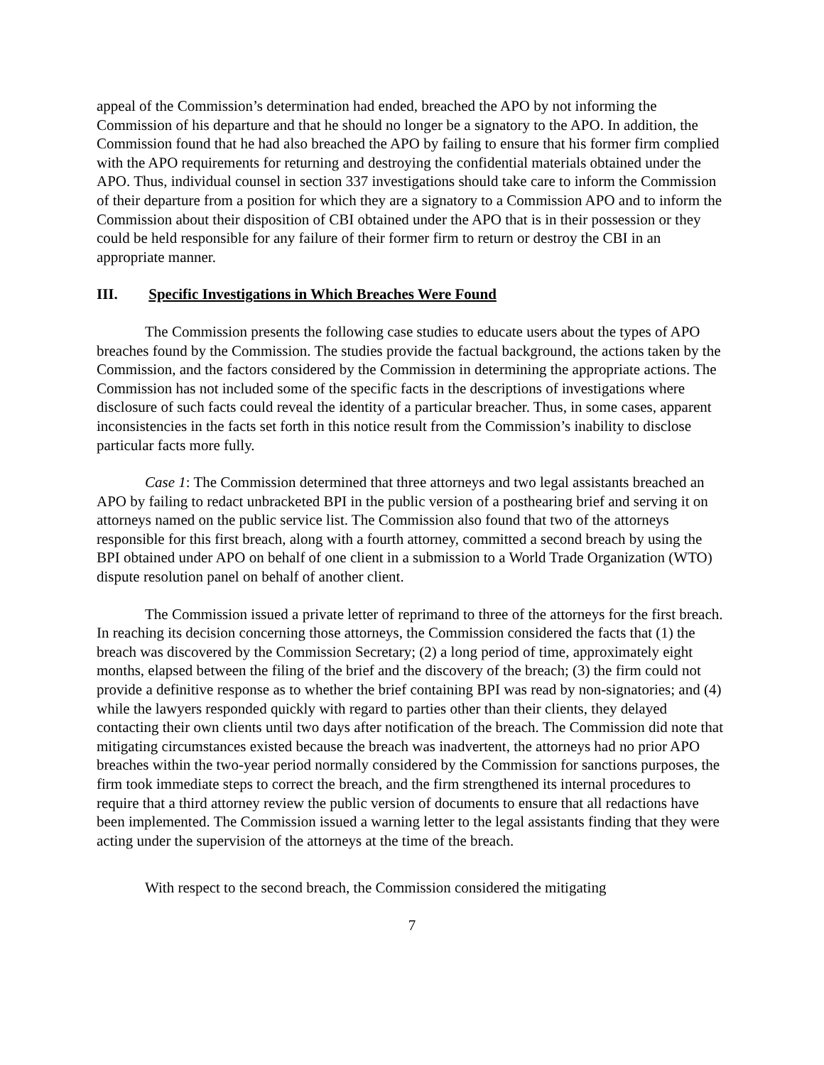appeal of the Commission’s determination had ended, breached the APO by not informing the Commission of his departure and that he should no longer be a signatory to the APO. In addition, the Commission found that he had also breached the APO by failing to ensure that his former firm complied with the APO requirements for returning and destroying the confidential materials obtained under the APO. Thus, individual counsel in section 337 investigations should take care to inform the Commission of their departure from a position for which they are a signatory to a Commission APO and to inform the Commission about their disposition of CBI obtained under the APO that is in their possession or they could be held responsible for any failure of their former firm to return or destroy the CBI in an appropriate manner.
III. Specific Investigations in Which Breaches Were Found
The Commission presents the following case studies to educate users about the types of APO breaches found by the Commission. The studies provide the factual background, the actions taken by the Commission, and the factors considered by the Commission in determining the appropriate actions. The Commission has not included some of the specific facts in the descriptions of investigations where disclosure of such facts could reveal the identity of a particular breacher. Thus, in some cases, apparent inconsistencies in the facts set forth in this notice result from the Commission’s inability to disclose particular facts more fully.
Case 1: The Commission determined that three attorneys and two legal assistants breached an APO by failing to redact unbracketed BPI in the public version of a posthearing brief and serving it on attorneys named on the public service list. The Commission also found that two of the attorneys responsible for this first breach, along with a fourth attorney, committed a second breach by using the BPI obtained under APO on behalf of one client in a submission to a World Trade Organization (WTO) dispute resolution panel on behalf of another client.
The Commission issued a private letter of reprimand to three of the attorneys for the first breach. In reaching its decision concerning those attorneys, the Commission considered the facts that (1) the breach was discovered by the Commission Secretary; (2) a long period of time, approximately eight months, elapsed between the filing of the brief and the discovery of the breach; (3) the firm could not provide a definitive response as to whether the brief containing BPI was read by non-signatories; and (4) while the lawyers responded quickly with regard to parties other than their clients, they delayed contacting their own clients until two days after notification of the breach. The Commission did note that mitigating circumstances existed because the breach was inadvertent, the attorneys had no prior APO breaches within the two-year period normally considered by the Commission for sanctions purposes, the firm took immediate steps to correct the breach, and the firm strengthened its internal procedures to require that a third attorney review the public version of documents to ensure that all redactions have been implemented. The Commission issued a warning letter to the legal assistants finding that they were acting under the supervision of the attorneys at the time of the breach.
With respect to the second breach, the Commission considered the mitigating
7